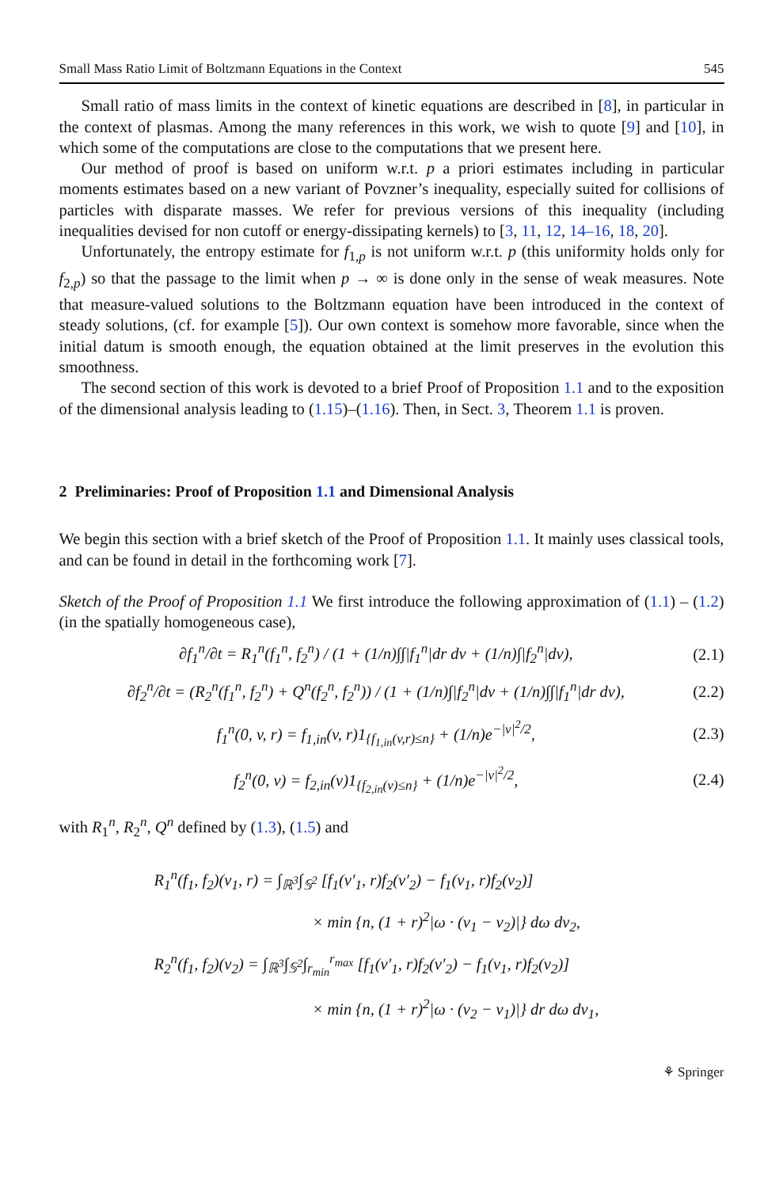Small Mass Ratio Limit of Boltzmann Equations in the Context 545
Small ratio of mass limits in the context of kinetic equations are described in [8], in particular in the context of plasmas. Among the many references in this work, we wish to quote [9] and [10], in which some of the computations are close to the computations that we present here.
Our method of proof is based on uniform w.r.t. p a priori estimates including in particular moments estimates based on a new variant of Povzner’s inequality, especially suited for collisions of particles with disparate masses. We refer for previous versions of this inequality (including inequalities devised for non cutoff or energy-dissipating kernels) to [3, 11, 12, 14–16, 18, 20].
Unfortunately, the entropy estimate for f<sub>1,p</sub> is not uniform w.r.t. p (this uniformity holds only for f<sub>2,p</sub>) so that the passage to the limit when p → ∞ is done only in the sense of weak measures. Note that measure-valued solutions to the Boltzmann equation have been introduced in the context of steady solutions, (cf. for example [5]). Our own context is somehow more favorable, since when the initial datum is smooth enough, the equation obtained at the limit preserves in the evolution this smoothness.
The second section of this work is devoted to a brief Proof of Proposition 1.1 and to the exposition of the dimensional analysis leading to (1.15)–(1.16). Then, in Sect. 3, Theorem 1.1 is proven.
2 Preliminaries: Proof of Proposition 1.1 and Dimensional Analysis
We begin this section with a brief sketch of the Proof of Proposition 1.1. It mainly uses classical tools, and can be found in detail in the forthcoming work [7].
Sketch of the Proof of Proposition 1.1 We first introduce the following approximation of (1.1) – (1.2) (in the spatially homogeneous case),
∂f<sub>1</sub><sup>n</sup>/∂t = R<sub>1</sub><sup>n</sup>(f<sub>1</sub><sup>n</sup>, f<sub>2</sub><sup>n</sup>) / (1 + (1/n)∫∫|f<sub>1</sub><sup>n</sup>|dr dv + (1/n)∫|f<sub>2</sub><sup>n</sup>|dv), (2.1)
∂f<sub>2</sub><sup>n</sup>/∂t = (R<sub>2</sub><sup>n</sup>(f<sub>1</sub><sup>n</sup>, f<sub>2</sub><sup>n</sup>) + Q<sup>n</sup>(f<sub>2</sub><sup>n</sup>, f<sub>2</sub><sup>n</sup>)) / (1 + (1/n)∫|f<sub>2</sub><sup>n</sup>|dv + (1/n)∫∫|f<sub>1</sub><sup>n</sup>|dr dv), (2.2)
f<sub>1</sub><sup>n</sup>(0, v, r) = f<sub>1,in</sub>(v, r)1<sub>{f<sub>1,in</sub>(v,r)≤n}</sub> + (1/n)e<sup>−|v|<sup>2</sup>/2</sup>, (2.3)
f<sub>2</sub><sup>n</sup>(0, v) = f<sub>2,in</sub>(v)1<sub>{f<sub>2,in</sub>(v)≤n}</sub> + (1/n)e<sup>−|v|<sup>2</sup>/2</sup>, (2.4)
with R<sub>1</sub><sup>n</sup>, R<sub>2</sub><sup>n</sup>, Q<sup>n</sup> defined by (1.3), (1.5) and
R<sub>1</sub><sup>n</sup>(f<sub>1</sub>, f<sub>2</sub>)(v<sub>1</sub>, r) = ∫<sub>ℝ<sup>3</sup></sub>∫<sub>𝕊<sup>2</sup></sub> [f<sub>1</sub>(v′<sub>1</sub>, r)f<sub>2</sub>(v′<sub>2</sub>) − f<sub>1</sub>(v<sub>1</sub>, r)f<sub>2</sub>(v<sub>2</sub>)]
× min {n, (1 + r)<sup>2</sup>|ω · (v<sub>1</sub> − v<sub>2</sub>)|} dω dv<sub>2</sub>,
R<sub>2</sub><sup>n</sup>(f<sub>1</sub>, f<sub>2</sub>)(v<sub>2</sub>) = ∫<sub>ℝ<sup>3</sup></sub>∫<sub>𝕊<sup>2</sup></sub>∫<sub>r<sub>min</sub></sub><sup>r<sub>max</sub></sup> [f<sub>1</sub>(v′<sub>1</sub>, r)f<sub>2</sub>(v′<sub>2</sub>) − f<sub>1</sub>(v<sub>1</sub>, r)f<sub>2</sub>(v<sub>2</sub>)]
× min {n, (1 + r)<sup>2</sup>|ω · (v<sub>2</sub> − v<sub>1</sub>)|} dr dω dv<sub>1</sub>,
⚘ Springer